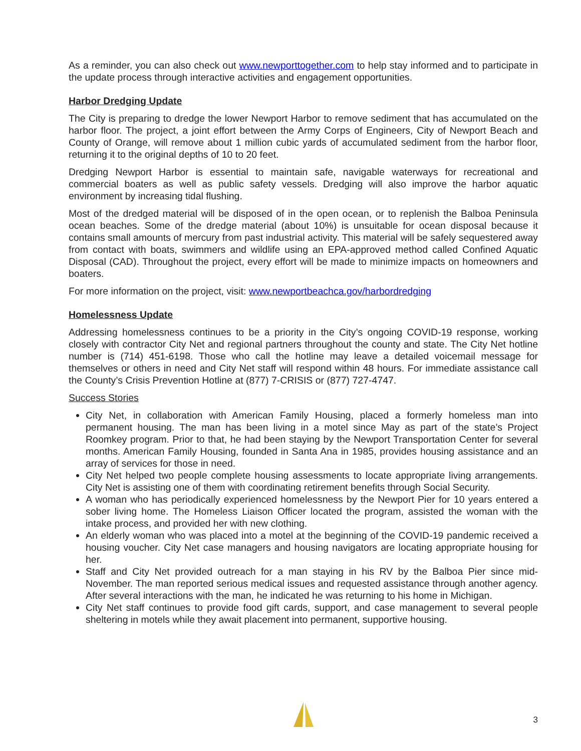As a reminder, you can also check out www.newporttogether.com to help stay informed and to participate in the update process through interactive activities and engagement opportunities.
Harbor Dredging Update
The City is preparing to dredge the lower Newport Harbor to remove sediment that has accumulated on the harbor floor. The project, a joint effort between the Army Corps of Engineers, City of Newport Beach and County of Orange, will remove about 1 million cubic yards of accumulated sediment from the harbor floor, returning it to the original depths of 10 to 20 feet.
Dredging Newport Harbor is essential to maintain safe, navigable waterways for recreational and commercial boaters as well as public safety vessels. Dredging will also improve the harbor aquatic environment by increasing tidal flushing.
Most of the dredged material will be disposed of in the open ocean, or to replenish the Balboa Peninsula ocean beaches. Some of the dredge material (about 10%) is unsuitable for ocean disposal because it contains small amounts of mercury from past industrial activity. This material will be safely sequestered away from contact with boats, swimmers and wildlife using an EPA-approved method called Confined Aquatic Disposal (CAD). Throughout the project, every effort will be made to minimize impacts on homeowners and boaters.
For more information on the project, visit: www.newportbeachca.gov/harbordredging
Homelessness Update
Addressing homelessness continues to be a priority in the City’s ongoing COVID-19 response, working closely with contractor City Net and regional partners throughout the county and state. The City Net hotline number is (714) 451-6198. Those who call the hotline may leave a detailed voicemail message for themselves or others in need and City Net staff will respond within 48 hours. For immediate assistance call the County’s Crisis Prevention Hotline at (877) 7-CRISIS or (877) 727-4747.
Success Stories
City Net, in collaboration with American Family Housing, placed a formerly homeless man into permanent housing. The man has been living in a motel since May as part of the state’s Project Roomkey program. Prior to that, he had been staying by the Newport Transportation Center for several months. American Family Housing, founded in Santa Ana in 1985, provides housing assistance and an array of services for those in need.
City Net helped two people complete housing assessments to locate appropriate living arrangements. City Net is assisting one of them with coordinating retirement benefits through Social Security.
A woman who has periodically experienced homelessness by the Newport Pier for 10 years entered a sober living home. The Homeless Liaison Officer located the program, assisted the woman with the intake process, and provided her with new clothing.
An elderly woman who was placed into a motel at the beginning of the COVID-19 pandemic received a housing voucher. City Net case managers and housing navigators are locating appropriate housing for her.
Staff and City Net provided outreach for a man staying in his RV by the Balboa Pier since mid-November. The man reported serious medical issues and requested assistance through another agency. After several interactions with the man, he indicated he was returning to his home in Michigan.
City Net staff continues to provide food gift cards, support, and case management to several people sheltering in motels while they await placement into permanent, supportive housing.
3